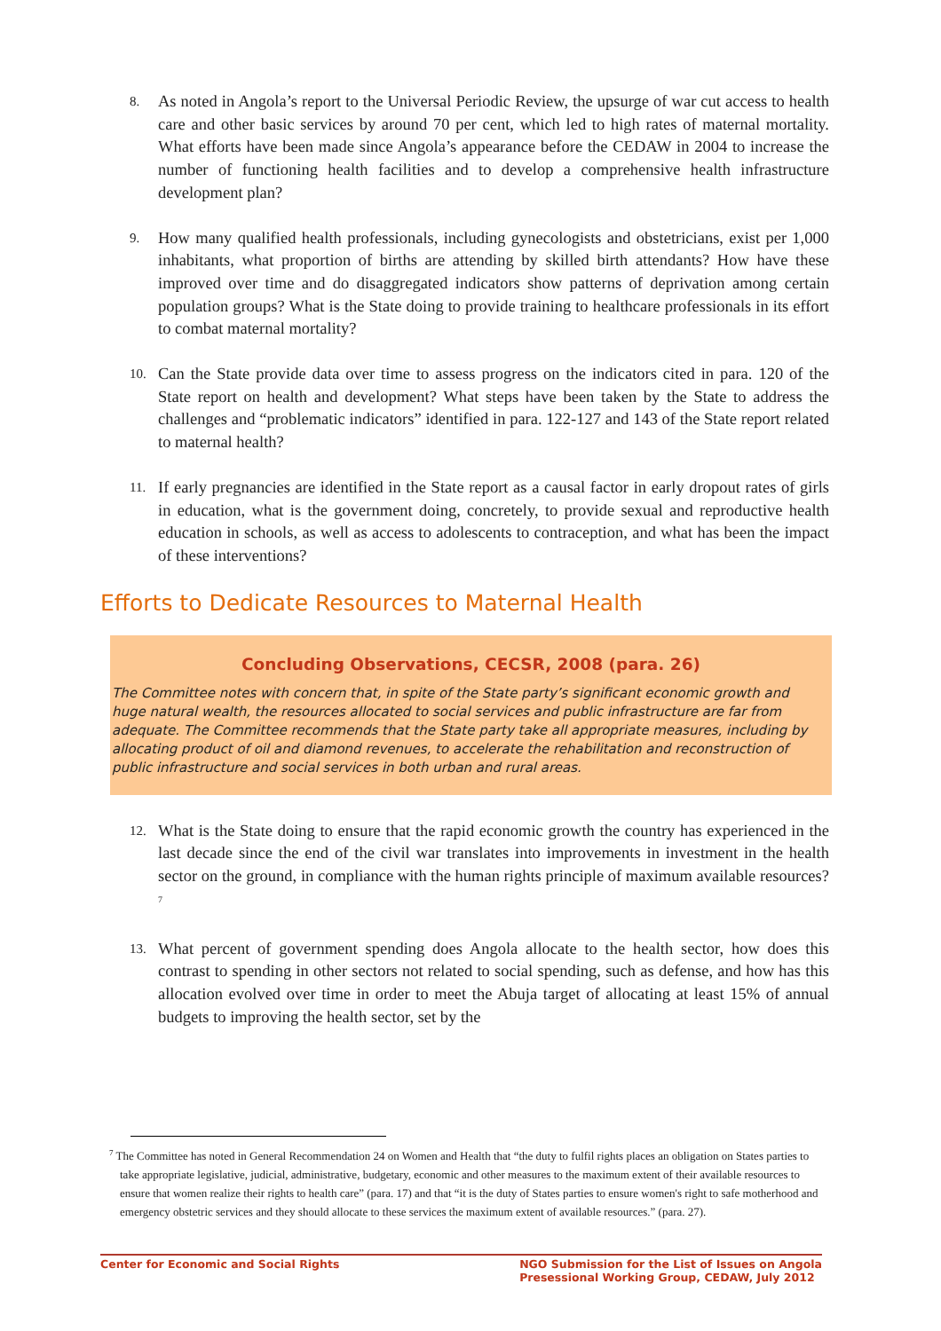8. As noted in Angola’s report to the Universal Periodic Review, the upsurge of war cut access to health care and other basic services by around 70 per cent, which led to high rates of maternal mortality. What efforts have been made since Angola’s appearance before the CEDAW in 2004 to increase the number of functioning health facilities and to develop a comprehensive health infrastructure development plan?
9. How many qualified health professionals, including gynecologists and obstetricians, exist per 1,000 inhabitants, what proportion of births are attending by skilled birth attendants? How have these improved over time and do disaggregated indicators show patterns of deprivation among certain population groups? What is the State doing to provide training to healthcare professionals in its effort to combat maternal mortality?
10. Can the State provide data over time to assess progress on the indicators cited in para. 120 of the State report on health and development? What steps have been taken by the State to address the challenges and “problematic indicators” identified in para. 122-127 and 143 of the State report related to maternal health?
11. If early pregnancies are identified in the State report as a causal factor in early dropout rates of girls in education, what is the government doing, concretely, to provide sexual and reproductive health education in schools, as well as access to adolescents to contraception, and what has been the impact of these interventions?
Efforts to Dedicate Resources to Maternal Health
Concluding Observations, CECSR, 2008 (para. 26)
The Committee notes with concern that, in spite of the State party’s significant economic growth and huge natural wealth, the resources allocated to social services and public infrastructure are far from adequate. The Committee recommends that the State party take all appropriate measures, including by allocating product of oil and diamond revenues, to accelerate the rehabilitation and reconstruction of public infrastructure and social services in both urban and rural areas.
12. What is the State doing to ensure that the rapid economic growth the country has experienced in the last decade since the end of the civil war translates into improvements in investment in the health sector on the ground, in compliance with the human rights principle of maximum available resources?<sup>7</sup>
13. What percent of government spending does Angola allocate to the health sector, how does this contrast to spending in other sectors not related to social spending, such as defense, and how has this allocation evolved over time in order to meet the Abuja target of allocating at least 15% of annual budgets to improving the health sector, set by the
<sup>7</sup> The Committee has noted in General Recommendation 24 on Women and Health that “the duty to fulfil rights places an obligation on States parties to take appropriate legislative, judicial, administrative, budgetary, economic and other measures to the maximum extent of their available resources to ensure that women realize their rights to health care” (para. 17) and that “it is the duty of States parties to ensure women's right to safe motherhood and emergency obstetric services and they should allocate to these services the maximum extent of available resources.” (para. 27).
Center for Economic and Social Rights NGO Submission for the List of Issues on Angola
Presessional Working Group, CEDAW, July 2012